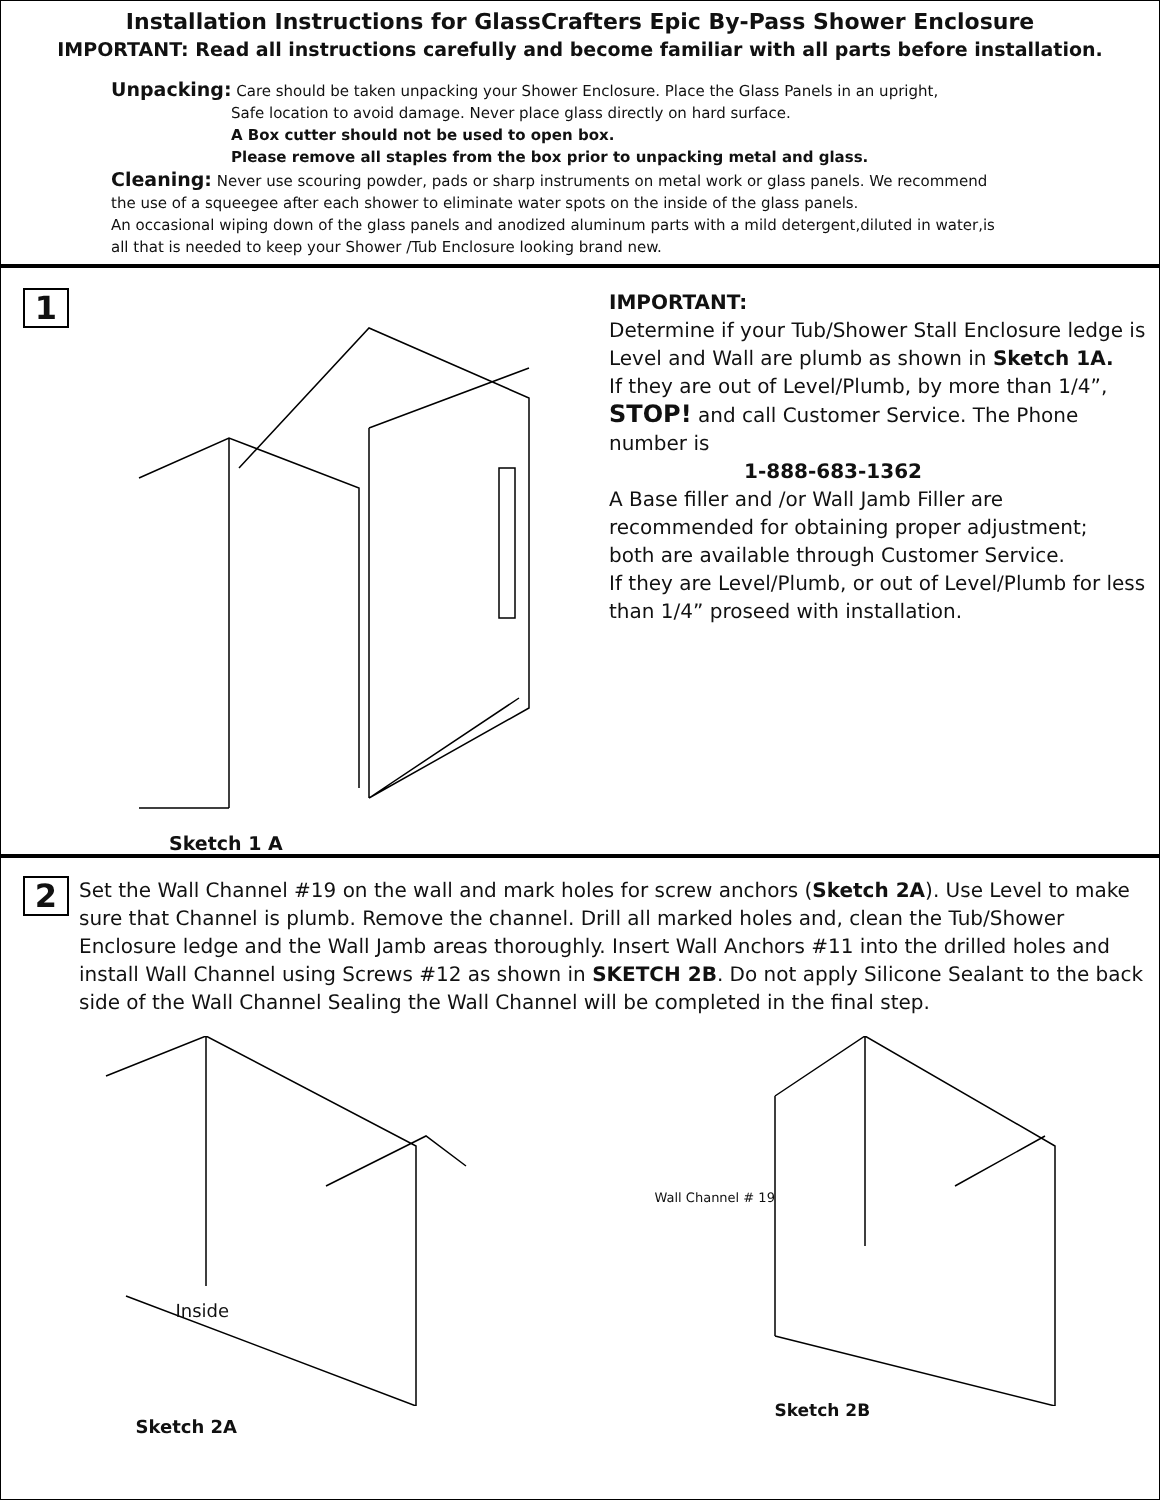Installation Instructions for GlassCrafters Epic By-Pass Shower Enclosure
IMPORTANT: Read all instructions carefully and become familiar with all parts before installation.
Unpacking: Care should be taken unpacking your Shower Enclosure. Place the Glass Panels in an upright,
Safe location to avoid damage. Never place glass directly on hard surface.
A Box cutter should not be used to open box.
Please remove all staples from the box prior to unpacking metal and glass.
Cleaning: Never use scouring powder, pads or sharp instruments on metal work or glass panels. We recommend
the use of a squeegee after each shower to eliminate water spots on the inside of the glass panels.
An occasional wiping down of the glass panels and anodized aluminum parts with a mild detergent,diluted in water,is
all that is needed to keep your Shower /Tub Enclosure looking brand new.
1
Sketch 1 A
IMPORTANT:
Determine if your Tub/Shower Stall Enclosure ledge is Level and Wall are plumb as shown in Sketch 1A.
If they are out of Level/Plumb, by more than 1/4”, STOP! and call Customer Service. The Phone number is
1-888-683-1362
A Base filler and /or Wall Jamb Filler are recommended for obtaining proper adjustment;
both are available through Customer Service.
If they are Level/Plumb, or out of Level/Plumb for less than 1/4” proseed with installation.
2
Set the Wall Channel #19 on the wall and mark holes for screw anchors (Sketch 2A). Use Level to make sure that Channel is plumb. Remove the channel. Drill all marked holes and, clean the Tub/Shower Enclosure ledge and the Wall Jamb areas thoroughly. Insert Wall Anchors #11 into the drilled holes and install Wall Channel using Screws #12 as shown in SKETCH 2B. Do not apply Silicone Sealant to the back side of the Wall Channel Sealing the Wall Channel will be completed in the final step.
Inside
Sketch 2A
Wall Channel # 19
Sketch 2B